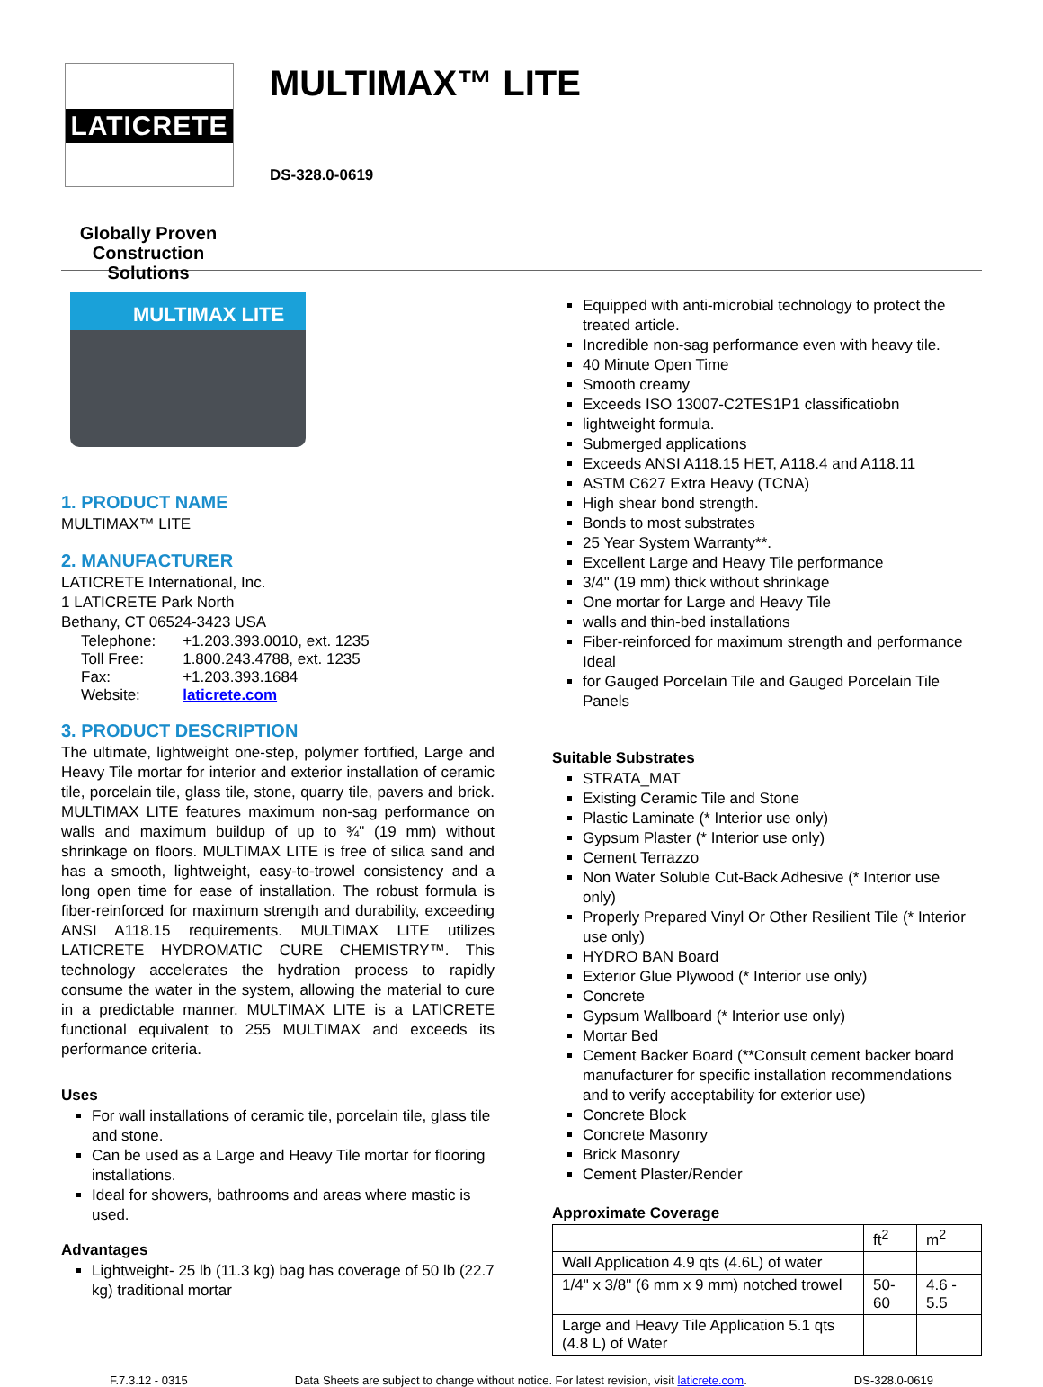LATICRETE
Globally Proven
Construction Solutions
MULTIMAX™ LITE
DS-328.0-0619
MULTIMAX LITE
1. PRODUCT NAME
MULTIMAX™ LITE
2. MANUFACTURER
LATICRETE International, Inc.
1 LATICRETE Park North
Bethany, CT 06524-3423 USA
| Telephone: | +1.203.393.0010, ext. 1235 |
| Toll Free: | 1.800.243.4788, ext. 1235 |
| Fax: | +1.203.393.1684 |
| Website: | laticrete.com |
3. PRODUCT DESCRIPTION
The ultimate, lightweight one-step, polymer fortified, Large and Heavy Tile mortar for interior and exterior installation of ceramic tile, porcelain tile, glass tile, stone, quarry tile, pavers and brick. MULTIMAX LITE features maximum non-sag performance on walls and maximum buildup of up to ¾" (19 mm) without shrinkage on floors. MULTIMAX LITE is free of silica sand and has a smooth, lightweight, easy-to-trowel consistency and a long open time for ease of installation. The robust formula is fiber-reinforced for maximum strength and durability, exceeding ANSI A118.15 requirements. MULTIMAX LITE utilizes LATICRETE HYDROMATIC CURE CHEMISTRY™. This technology accelerates the hydration process to rapidly consume the water in the system, allowing the material to cure in a predictable manner. MULTIMAX LITE is a LATICRETE functional equivalent to 255 MULTIMAX and exceeds its performance criteria.
Uses
For wall installations of ceramic tile, porcelain tile, glass tile and stone.
Can be used as a Large and Heavy Tile mortar for flooring installations.
Ideal for showers, bathrooms and areas where mastic is used.
Advantages
Lightweight- 25 lb (11.3 kg) bag has coverage of 50 lb (22.7 kg) traditional mortar
Equipped with anti-microbial technology to protect the treated article.
Incredible non-sag performance even with heavy tile.
40 Minute Open Time
Smooth creamy
Exceeds ISO 13007-C2TES1P1 classificatiobn
lightweight formula.
Submerged applications
Exceeds ANSI A118.15 HET, A118.4 and A118.11
ASTM C627 Extra Heavy (TCNA)
High shear bond strength.
Bonds to most substrates
25 Year System Warranty**.
Excellent Large and Heavy Tile performance
3/4" (19 mm) thick without shrinkage
One mortar for Large and Heavy Tile
walls and thin-bed installations
Fiber-reinforced for maximum strength and performance Ideal
for Gauged Porcelain Tile and Gauged Porcelain Tile Panels
Suitable Substrates
STRATA_MAT
Existing Ceramic Tile and Stone
Plastic Laminate (* Interior use only)
Gypsum Plaster (* Interior use only)
Cement Terrazzo
Non Water Soluble Cut-Back Adhesive (* Interior use only)
Properly Prepared Vinyl Or Other Resilient Tile (* Interior use only)
HYDRO BAN Board
Exterior Glue Plywood (* Interior use only)
Concrete
Gypsum Wallboard (* Interior use only)
Mortar Bed
Cement Backer Board (**Consult cement backer board manufacturer for specific installation recommendations and to verify acceptability for exterior use)
Concrete Block
Concrete Masonry
Brick Masonry
Cement Plaster/Render
Approximate Coverage
| | ft<sup>2</sup> | m<sup>2</sup> |
| --- | --- | --- |
| Wall Application 4.9 qts (4.6L) of water | | |
| 1/4" x 3/8" (6 mm x 9 mm) notched trowel | 50-60 | 4.6 - 5.5 |
| Large and Heavy Tile Application 5.1 qts (4.8 L) of Water | | |
F.7.3.12 - 0315 Data Sheets are subject to change without notice. For latest revision, visit laticrete.com. DS-328.0-0619